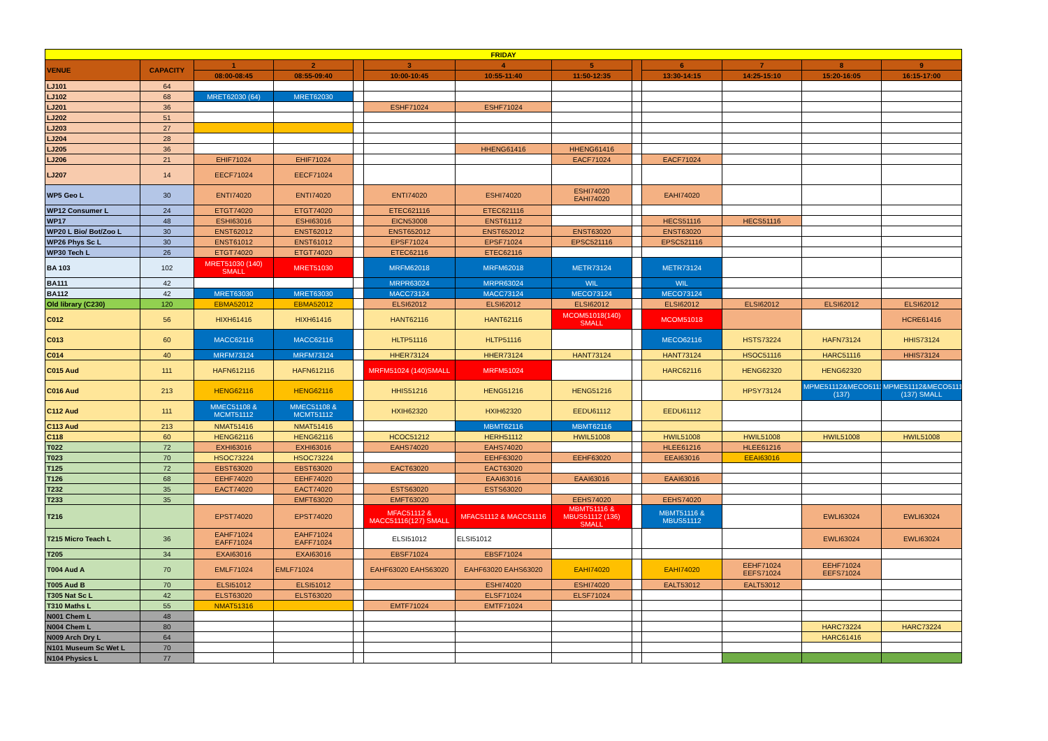| FRIDAY | | | | | | | | | | | | |
| VENUE | CAPACITY | 1 | 2 | | 3 | 4 | 5 | | 6 | 7 | 8 | 9 |
| | | 08:00-08:45 | 08:55-09:40 | | 10:00-10:45 | 10:55-11:40 | 11:50-12:35 | | 13:30-14:15 | 14:25-15:10 | 15:20-16:05 | 16:15-17:00 |
| LJ101 | 64 | | | | | | | | | | | |
| LJ102 | 68 | MRET62030 (64) | MRET62030 | | | | | | | | | |
| LJ201 | 36 | | | | ESHF71024 | ESHF71024 | | | | | | |
| LJ202 | 51 | | | | | | | | | | | |
| LJ203 | 27 | | | | | | | | | | | |
| LJ204 | 28 | | | | | | | | | | | |
| LJ205 | 36 | | | | | HHENG61416 | HHENG61416 | | | | | |
| LJ206 | 21 | EHIF71024 | EHIF71024 | | | | EACF71024 | | EACF71024 | | | |
| LJ207 | 14 | EECF71024 | EECF71024 | | | | | | | | | |
| WP5 Geo L | 30 | ENTI74020 | ENTI74020 | | ENTI74020 | ESHI74020 | ESHI74020 EAHI74020 | | EAHI74020 | | | |
| WP12 Consumer L | 24 | ETGT74020 | ETGT74020 | | ETEC621116 | ETEC621116 | | | | | | |
| WP17 | 48 | ESHI63016 | ESHI63016 | | EICN53008 | ENST61112 | | | HECS51116 | HECS51116 | | |
| WP20 L Bio/ Bot/Zoo L | 30 | ENST62012 | ENST62012 | | ENST652012 | ENST652012 | ENST63020 | | ENST63020 | | | |
| WP26 Phys Sc L | 30 | ENST61012 | ENST61012 | | EPSF71024 | EPSF71024 | EPSC521116 | | EPSC521116 | | | |
| WP30 Tech L | 26 | ETGT74020 | ETGT74020 | | ETEC62116 | ETEC62116 | | | | | | |
| BA 103 | 102 | MRET51030 (140) SMALL | MRET51030 | | MRFM62018 | MRFM62018 | METR73124 | | METR73124 | | | |
| BA111 | 42 | | | | MRPR63024 | MRPR63024 | WIL | | WIL | | | |
| BA112 | 42 | MRET63030 | MRET63030 | | MACC73124 | MACC73124 | MECO73124 | | MECO73124 | | | |
| Old library (C230) | 120 | EBMA52012 | EBMA52012 | | ELSI62012 | ELSI62012 | ELSI62012 | | ELSI62012 | ELSI62012 | ELSI62012 | ELSI62012 |
| C012 | 56 | HIXH61416 | HIXH61416 | | HANT62116 | HANT62116 | MCOM51018(140) SMALL | | MCOM51018 | | | HCRE61416 |
| C013 | 60 | MACC62116 | MACC62116 | | HLTP51116 | HLTP51116 | | | MECO62116 | HSTS73224 | HAFN73124 | HHIS73124 |
| C014 | 40 | MRFM73124 | MRFM73124 | | HHER73124 | HHER73124 | HANT73124 | | HANT73124 | HSOC51116 | HARC51116 | HHIS73124 |
| C015 Aud | 111 | HAFN612116 | HAFN612116 | | MRFM51024 (140)SMALL | MRFM51024 | | | HARC62116 | HENG62320 | HENG62320 | |
| C016 Aud | 213 | HENG62116 | HENG62116 | | HHIS51216 | HENG51216 | HENG51216 | | | HPSY73124 | MPME51112&MECO51116 (137) | MPME51112&MECO51116 (137) SMALL |
| C112 Aud | 111 | MMEC51108 & MCMT51112 | MMEC51108 & MCMT51112 | | HXIH62320 | HXIH62320 | EEDU61112 | | EEDU61112 | | | |
| C113 Aud | 213 | NMAT51416 | NMAT51416 | | | MBMT62116 | MBMT62116 | | | | | |
| C118 | 60 | HENG62116 | HENG62116 | | HCOC51212 | HERH51112 | HWIL51008 | | HWIL51008 | HWIL51008 | HWIL51008 | HWIL51008 |
| T022 | 72 | EXHI63016 | EXHI63016 | | EAHS74020 | EAHS74020 | | | HLEE61216 | HLEE61216 | | |
| T023 | 70 | HSOC73224 | HSOC73224 | | | EEHF63020 | EEHF63020 | | EEAI63016 | EEAI63016 | | |
| T125 | 72 | EBST63020 | EBST63020 | | EACT63020 | EACT63020 | | | | | | |
| T126 | 68 | EEHF74020 | EEHF74020 | | | EAAI63016 | EAAI63016 | | EAAI63016 | | | |
| T232 | 35 | EACT74020 | EACT74020 | | ESTS63020 | ESTS63020 | | | | | | |
| T233 | 35 | | EMFT63020 | | EMFT63020 | | EEHS74020 | | EEHS74020 | | | |
| T216 | | EPST74020 | EPST74020 | | MFAC51112 & MACC51116(127) SMALL | MFAC51112 & MACC51116 | MBMT51116 & MBUS51112 (136) SMALL | | MBMT51116 & MBUS51112 | | EWLI63024 | EWLI63024 |
| T215 Micro Teach L | 36 | EAHF71024 EAFF71024 | EAHF71024 EAFF71024 | | ELSI51012 | ELSI51012 | | | | | EWLI63024 | EWLI63024 |
| T205 | 34 | EXAI63016 | EXAI63016 | | EBSF71024 | EBSF71024 | | | | | | |
| T004 Aud A | 70 | EMLF71024 | EMLF71024 | | EAHF63020 EAHS63020 | EAHF63020 EAHS63020 | EAHI74020 | | EAHI74020 | EEHF71024 EEFS71024 | EEHF71024 EEFS71024 | |
| T005 Aud B | 70 | ELSI51012 | ELSI51012 | | | ESHI74020 | ESHI74020 | | EALT53012 | EALT53012 | | |
| T305 Nat Sc L | 42 | ELST63020 | ELST63020 | | | ELSF71024 | ELSF71024 | | | | | |
| T310 Maths L | 55 | NMAT51316 | | | EMTF71024 | EMTF71024 | | | | | | |
| N001 Chem L | 48 | | | | | | | | | | | |
| N004 Chem L | 80 | | | | | | | | | | HARC73224 | HARC73224 |
| N009 Arch Dry L | 64 | | | | | | | | | | HARC61416 | |
| N101 Museum Sc Wet L | 70 | | | | | | | | | | | |
| N104 Physics L | 77 | | | | | | | | | | | |